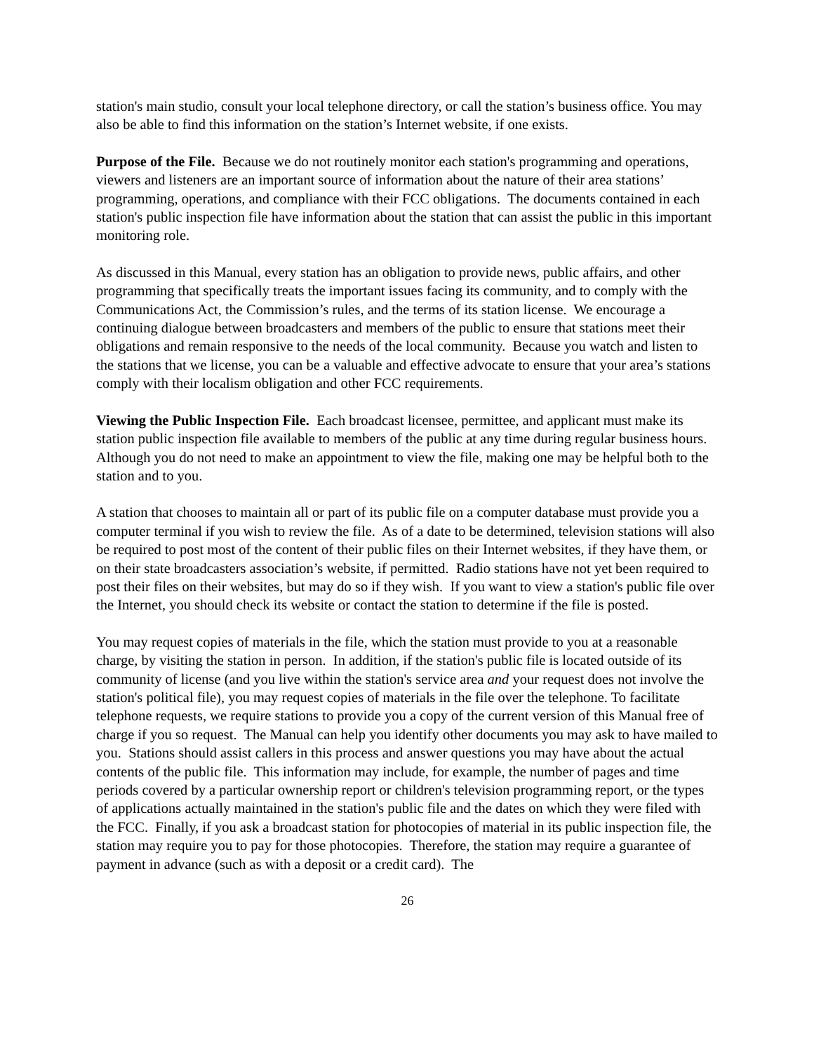station's main studio, consult your local telephone directory, or call the station’s business office. You may also be able to find this information on the station’s Internet website, if one exists.
Purpose of the File. Because we do not routinely monitor each station's programming and operations, viewers and listeners are an important source of information about the nature of their area stations’ programming, operations, and compliance with their FCC obligations. The documents contained in each station's public inspection file have information about the station that can assist the public in this important monitoring role.
As discussed in this Manual, every station has an obligation to provide news, public affairs, and other programming that specifically treats the important issues facing its community, and to comply with the Communications Act, the Commission’s rules, and the terms of its station license. We encourage a continuing dialogue between broadcasters and members of the public to ensure that stations meet their obligations and remain responsive to the needs of the local community. Because you watch and listen to the stations that we license, you can be a valuable and effective advocate to ensure that your area’s stations comply with their localism obligation and other FCC requirements.
Viewing the Public Inspection File. Each broadcast licensee, permittee, and applicant must make its station public inspection file available to members of the public at any time during regular business hours. Although you do not need to make an appointment to view the file, making one may be helpful both to the station and to you.
A station that chooses to maintain all or part of its public file on a computer database must provide you a computer terminal if you wish to review the file. As of a date to be determined, television stations will also be required to post most of the content of their public files on their Internet websites, if they have them, or on their state broadcasters association’s website, if permitted. Radio stations have not yet been required to post their files on their websites, but may do so if they wish. If you want to view a station's public file over the Internet, you should check its website or contact the station to determine if the file is posted.
You may request copies of materials in the file, which the station must provide to you at a reasonable charge, by visiting the station in person. In addition, if the station's public file is located outside of its community of license (and you live within the station's service area and your request does not involve the station's political file), you may request copies of materials in the file over the telephone. To facilitate telephone requests, we require stations to provide you a copy of the current version of this Manual free of charge if you so request. The Manual can help you identify other documents you may ask to have mailed to you. Stations should assist callers in this process and answer questions you may have about the actual contents of the public file. This information may include, for example, the number of pages and time periods covered by a particular ownership report or children's television programming report, or the types of applications actually maintained in the station's public file and the dates on which they were filed with the FCC. Finally, if you ask a broadcast station for photocopies of material in its public inspection file, the station may require you to pay for those photocopies. Therefore, the station may require a guarantee of payment in advance (such as with a deposit or a credit card). The
26